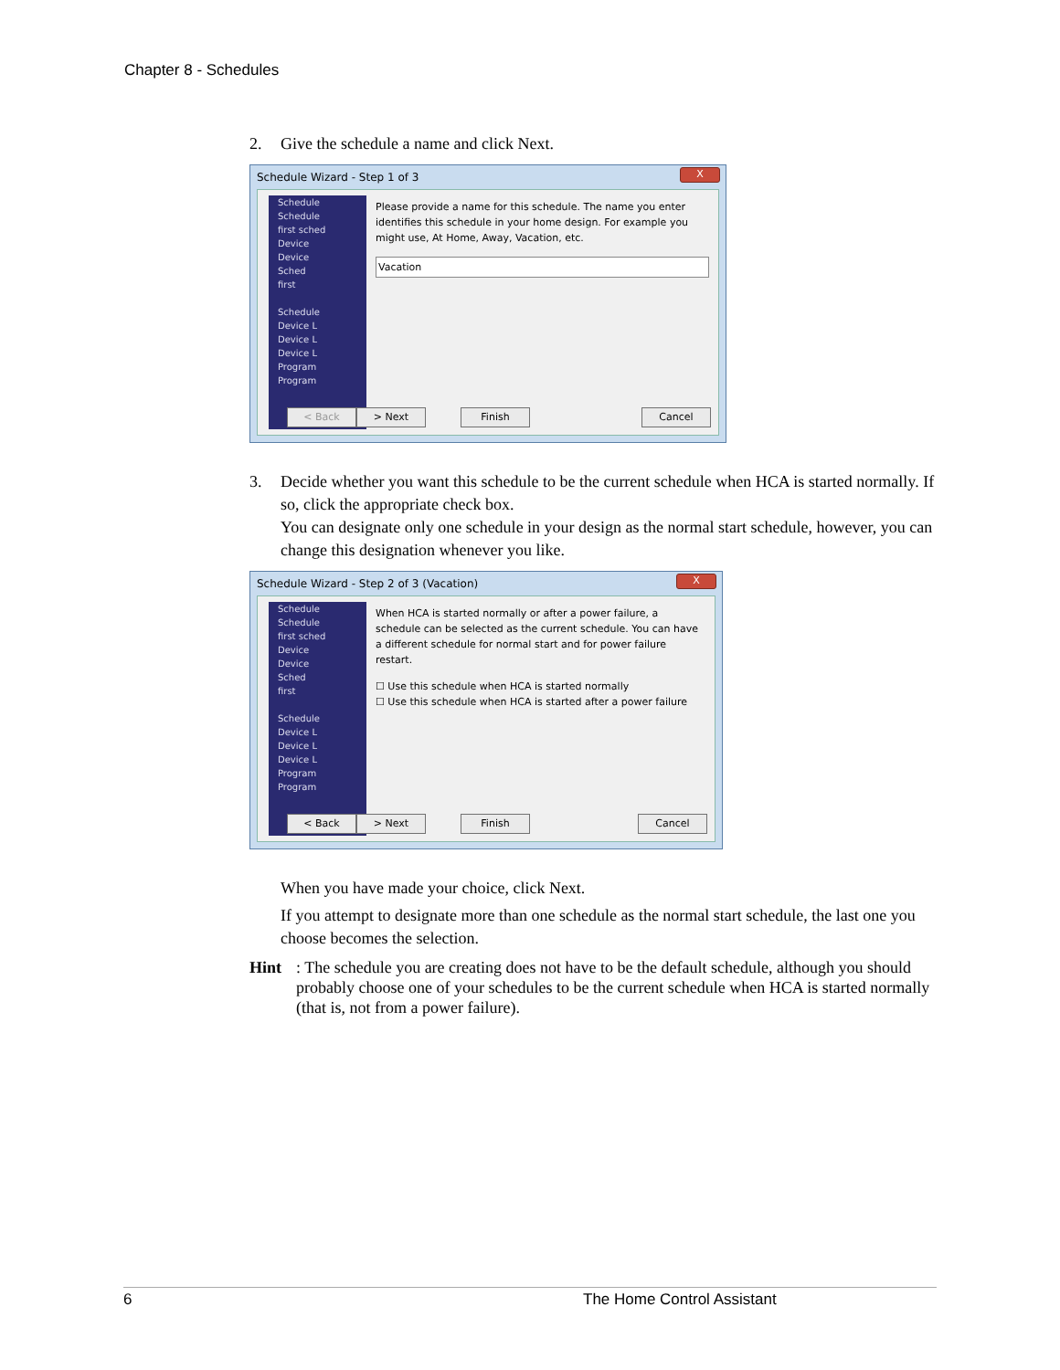Chapter 8 - Schedules
2. Give the schedule a name and click Next.
Schedule Wizard - Step 1 of 3
X
Schedule
Schedule
first sched
Device
Device
Sched
first
Schedule
Device L
Device L
Device L
Program
Program
Please provide a name for this schedule. The name you enter identifies this schedule in your home design. For example you might use, At Home, Away, Vacation, etc.
Vacation
< Back > Next Finish Cancel
3. Decide whether you want this schedule to be the current schedule when HCA is started normally. If so, click the appropriate check box.
You can designate only one schedule in your design as the normal start schedule, however, you can change this designation whenever you like.
Schedule Wizard - Step 2 of 3 (Vacation)
X
Schedule
Schedule
first sched
Device
Device
Sched
first
Schedule
Device L
Device L
Device L
Program
Program
When HCA is started normally or after a power failure, a schedule can be selected as the current schedule. You can have a different schedule for normal start and for power failure restart.
☐ Use this schedule when HCA is started normally
☐ Use this schedule when HCA is started after a power failure
< Back > Next Finish Cancel
When you have made your choice, click Next.
If you attempt to designate more than one schedule as the normal start schedule, the last one you choose becomes the selection.
Hint: The schedule you are creating does not have to be the default schedule, although you should probably choose one of your schedules to be the current schedule when HCA is started normally (that is, not from a power failure).
6 The Home Control Assistant